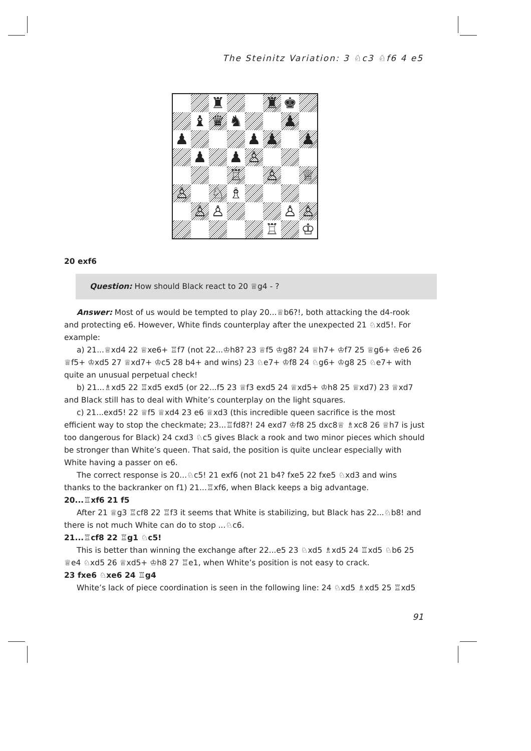The Steinitz Variation: 3 ♘c3 ♘f6 4 e5
♜
♜
♚
♝
♛
♞
♟
♟
♟
♟
♟
♟
♟
♙
♖
♙
♕
♙
♘
♗
♙
♙
♙
♙
♖
♔
20 exf6
Question: How should Black react to 20 ♕g4 - ?
Answer: Most of us would be tempted to play 20...♕b6?!, both attacking the d4-rook and protecting e6. However, White finds counterplay after the unexpected 21 ♘xd5!. For example:
a) 21...♕xd4 22 ♕xe6+ ♖f7 (not 22...♔h8? 23 ♕f5 ♔g8? 24 ♕h7+ ♔f7 25 ♕g6+ ♔e6 26 ♕f5+ ♔xd5 27 ♕xd7+ ♔c5 28 b4+ and wins) 23 ♘e7+ ♔f8 24 ♘g6+ ♔g8 25 ♘e7+ with quite an unusual perpetual check!
b) 21...♗xd5 22 ♖xd5 exd5 (or 22...f5 23 ♕f3 exd5 24 ♕xd5+ ♔h8 25 ♕xd7) 23 ♕xd7 and Black still has to deal with White’s counterplay on the light squares.
c) 21...exd5! 22 ♕f5 ♕xd4 23 e6 ♕xd3 (this incredible queen sacrifice is the most efficient way to stop the checkmate; 23...♖fd8?! 24 exd7 ♔f8 25 dxc8♕ ♗xc8 26 ♕h7 is just too dangerous for Black) 24 cxd3 ♘c5 gives Black a rook and two minor pieces which should be stronger than White’s queen. That said, the position is quite unclear especially with White having a passer on e6.
The correct response is 20...♘c5! 21 exf6 (not 21 b4? fxe5 22 fxe5 ♘xd3 and wins thanks to the backranker on f1) 21...♖xf6, when Black keeps a big advantage.
20...♖xf6 21 f5
After 21 ♕g3 ♖cf8 22 ♖f3 it seems that White is stabilizing, but Black has 22...♘b8! and there is not much White can do to stop ...♘c6.
21...♖cf8 22 ♖g1 ♘c5!
This is better than winning the exchange after 22...e5 23 ♘xd5 ♗xd5 24 ♖xd5 ♘b6 25 ♕e4 ♘xd5 26 ♕xd5+ ♔h8 27 ♖e1, when White’s position is not easy to crack.
23 fxe6 ♘xe6 24 ♖g4
White’s lack of piece coordination is seen in the following line: 24 ♘xd5 ♗xd5 25 ♖xd5
91